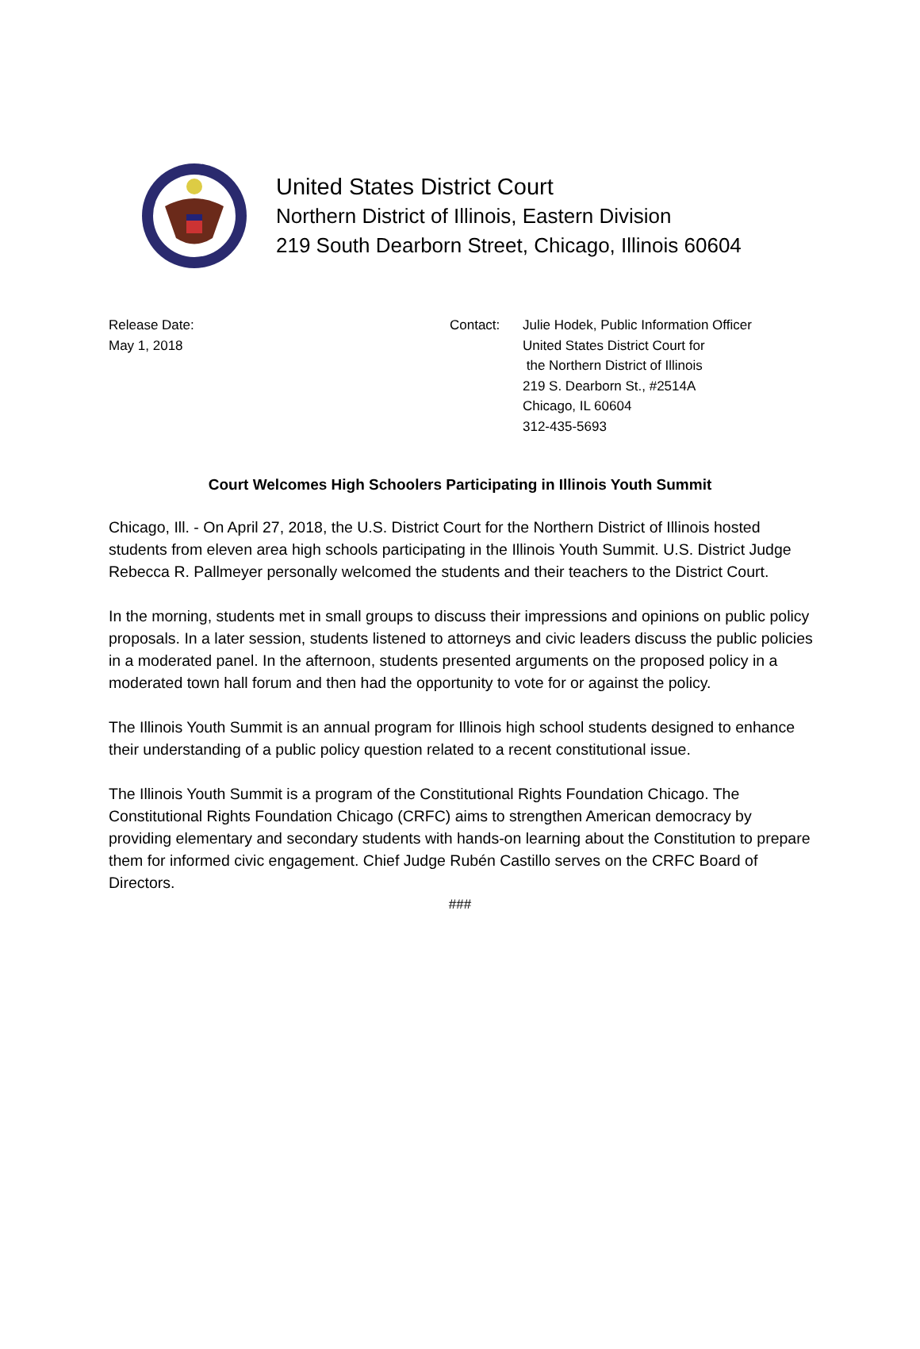United States District Court
Northern District of Illinois, Eastern Division
219 South Dearborn Street, Chicago, Illinois 60604
Release Date:
May 1, 2018
Contact: Julie Hodek, Public Information Officer
United States District Court for
the Northern District of Illinois
219 S. Dearborn St., #2514A
Chicago, IL 60604
312-435-5693
Court Welcomes High Schoolers Participating in Illinois Youth Summit
Chicago, Ill. - On April 27, 2018, the U.S. District Court for the Northern District of Illinois hosted students from eleven area high schools participating in the Illinois Youth Summit. U.S. District Judge Rebecca R. Pallmeyer personally welcomed the students and their teachers to the District Court.
In the morning, students met in small groups to discuss their impressions and opinions on public policy proposals. In a later session, students listened to attorneys and civic leaders discuss the public policies in a moderated panel. In the afternoon, students presented arguments on the proposed policy in a moderated town hall forum and then had the opportunity to vote for or against the policy.
The Illinois Youth Summit is an annual program for Illinois high school students designed to enhance their understanding of a public policy question related to a recent constitutional issue.
The Illinois Youth Summit is a program of the Constitutional Rights Foundation Chicago. The Constitutional Rights Foundation Chicago (CRFC) aims to strengthen American democracy by providing elementary and secondary students with hands-on learning about the Constitution to prepare them for informed civic engagement. Chief Judge Rubén Castillo serves on the CRFC Board of Directors.
###